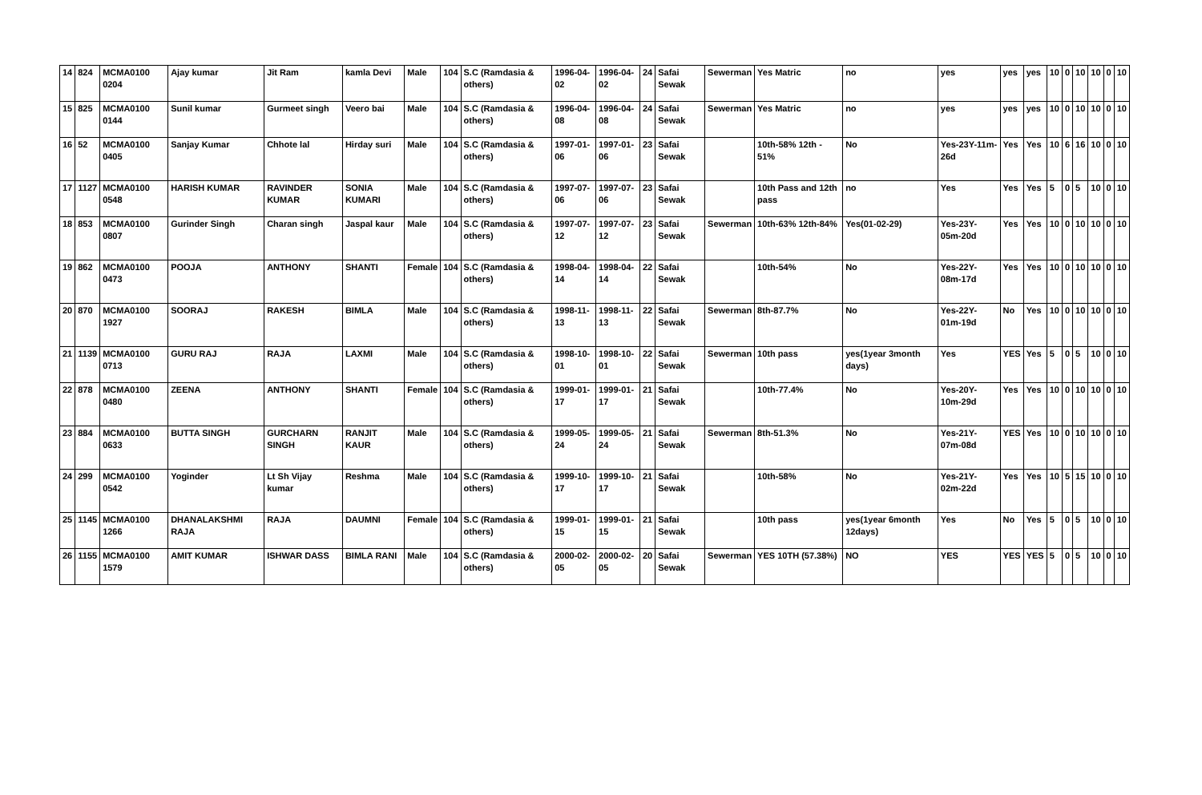| 14 | 824 | MCMA0100 0204 | Ajay kumar | Jit Ram | kamla Devi | Male | 104 | S.C (Ramdasia & others) | 1996-04-02 | 1996-04-02 | 24 | Safai Sewak | Sewerman | Yes Matric | no | yes | yes | yes | 10 | 0 | 10 | 10 | 0 | 10 |
| 15 | 825 | MCMA0100 0144 | Sunil kumar | Gurmeet singh | Veero bai | Male | 104 | S.C (Ramdasia & others) | 1996-04-08 | 1996-04-08 | 24 | Safai Sewak | Sewerman | Yes Matric | no | yes | yes | yes | 10 | 0 | 10 | 10 | 0 | 10 |
| 16 | 52 | MCMA0100 0405 | Sanjay Kumar | Chhote lal | Hirday suri | Male | 104 | S.C (Ramdasia & others) | 1997-01-06 | 1997-01-06 | 23 | Safai Sewak | | 10th-58% 12th - 51% | No | Yes-23Y-11m-26d | Yes | Yes | 10 | 6 | 16 | 10 | 0 | 10 |
| 17 | 1127 | MCMA0100 0548 | HARISH KUMAR | RAVINDER KUMAR | SONIA KUMARI | Male | 104 | S.C (Ramdasia & others) | 1997-07-06 | 1997-07-06 | 23 | Safai Sewak | | 10th Pass and 12th pass | no | Yes | Yes | Yes | 5 | 0 | 5 | 10 | 0 | 10 |
| 18 | 853 | MCMA0100 0807 | Gurinder Singh | Charan singh | Jaspal kaur | Male | 104 | S.C (Ramdasia & others) | 1997-07-12 | 1997-07-12 | 23 | Safai Sewak | Sewerman | 10th-63% 12th-84% | Yes(01-02-29) | Yes-23Y-05m-20d | Yes | Yes | 10 | 0 | 10 | 10 | 0 | 10 |
| 19 | 862 | MCMA0100 0473 | POOJA | ANTHONY | SHANTI | Female | 104 | S.C (Ramdasia & others) | 1998-04-14 | 1998-04-14 | 22 | Safai Sewak | | 10th-54% | No | Yes-22Y-08m-17d | Yes | Yes | 10 | 0 | 10 | 10 | 0 | 10 |
| 20 | 870 | MCMA0100 1927 | SOORAJ | RAKESH | BIMLA | Male | 104 | S.C (Ramdasia & others) | 1998-11-13 | 1998-11-13 | 22 | Safai Sewak | Sewerman | 8th-87.7% | No | Yes-22Y-01m-19d | No | Yes | 10 | 0 | 10 | 10 | 0 | 10 |
| 21 | 1139 | MCMA0100 0713 | GURU RAJ | RAJA | LAXMI | Male | 104 | S.C (Ramdasia & others) | 1998-10-01 | 1998-10-01 | 22 | Safai Sewak | Sewerman | 10th pass | yes(1year 3month days) | Yes | YES | Yes | 5 | 0 | 5 | 10 | 0 | 10 |
| 22 | 878 | MCMA0100 0480 | ZEENA | ANTHONY | SHANTI | Female | 104 | S.C (Ramdasia & others) | 1999-01-17 | 1999-01-17 | 21 | Safai Sewak | | 10th-77.4% | No | Yes-20Y-10m-29d | Yes | Yes | 10 | 0 | 10 | 10 | 0 | 10 |
| 23 | 884 | MCMA0100 0633 | BUTTA SINGH | GURCHARN SINGH | RANJIT KAUR | Male | 104 | S.C (Ramdasia & others) | 1999-05-24 | 1999-05-24 | 21 | Safai Sewak | Sewerman | 8th-51.3% | No | Yes-21Y-07m-08d | YES | Yes | 10 | 0 | 10 | 10 | 0 | 10 |
| 24 | 299 | MCMA0100 0542 | Yoginder | Lt Sh Vijay kumar | Reshma | Male | 104 | S.C (Ramdasia & others) | 1999-10-17 | 1999-10-17 | 21 | Safai Sewak | | 10th-58% | No | Yes-21Y-02m-22d | Yes | Yes | 10 | 5 | 15 | 10 | 0 | 10 |
| 25 | 1145 | MCMA0100 1266 | DHANALAKSHMI RAJA | RAJA | DAUMNI | Female | 104 | S.C (Ramdasia & others) | 1999-01-15 | 1999-01-15 | 21 | Safai Sewak | | 10th pass | yes(1year 6month 12days) | Yes | No | Yes | 5 | 0 | 5 | 10 | 0 | 10 |
| 26 | 1155 | MCMA0100 1579 | AMIT KUMAR | ISHWAR DASS | BIMLA RANI | Male | 104 | S.C (Ramdasia & others) | 2000-02-05 | 2000-02-05 | 20 | Safai Sewak | Sewerman | YES 10TH (57.38%) | NO | YES | YES | YES | 5 | 0 | 5 | 10 | 0 | 10 |